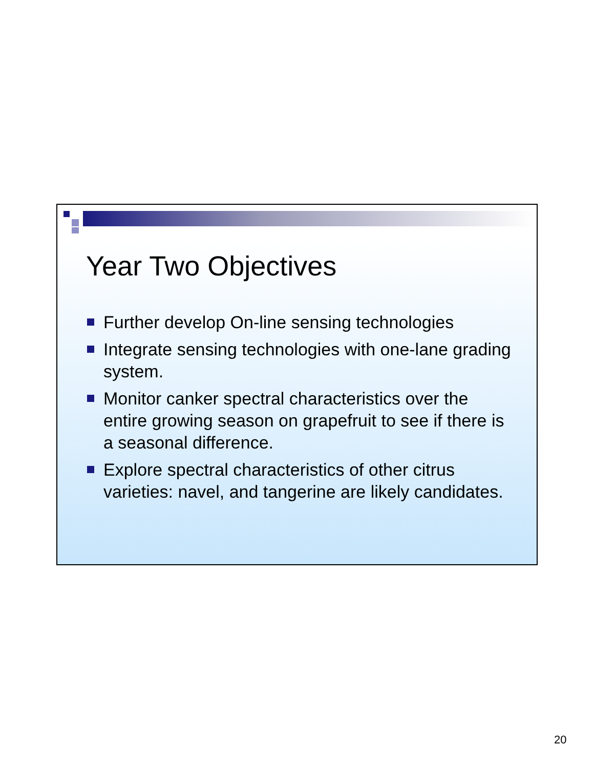Year Two Objectives
Further develop On-line sensing technologies
Integrate sensing technologies with one-lane grading system.
Monitor canker spectral characteristics over the entire growing season on grapefruit to see if there is a seasonal difference.
Explore spectral characteristics of other citrus varieties: navel, and tangerine are likely candidates.
20